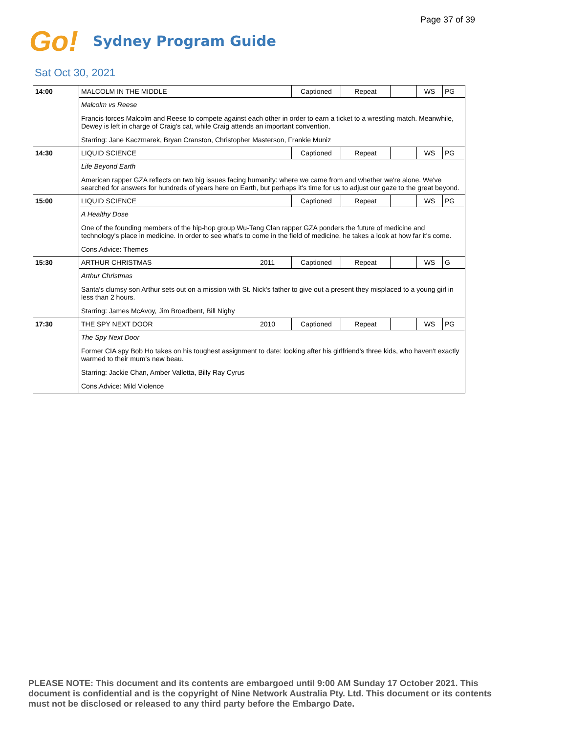Page 37 of 39
Go! Sydney Program Guide
Sat Oct 30, 2021
| 14:00 | MALCOLM IN THE MIDDLE | | Captioned | Repeat | | WS | PG |
| | Malcolm vs Reese | | | | | | |
| | Francis forces Malcolm and Reese to compete against each other in order to earn a ticket to a wrestling match. Meanwhile, Dewey is left in charge of Craig's cat, while Craig attends an important convention. | | | | | | |
| | Starring: Jane Kaczmarek, Bryan Cranston, Christopher Masterson, Frankie Muniz | | | | | | |
| 14:30 | LIQUID SCIENCE | | Captioned | Repeat | | WS | PG |
| | Life Beyond Earth | | | | | | |
| | American rapper GZA reflects on two big issues facing humanity: where we came from and whether we're alone. We've searched for answers for hundreds of years here on Earth, but perhaps it's time for us to adjust our gaze to the great beyond. | | | | | | |
| 15:00 | LIQUID SCIENCE | | Captioned | Repeat | | WS | PG |
| | A Healthy Dose | | | | | | |
| | One of the founding members of the hip-hop group Wu-Tang Clan rapper GZA ponders the future of medicine and technology's place in medicine. In order to see what's to come in the field of medicine, he takes a look at how far it's come. | | | | | | |
| | Cons.Advice: Themes | | | | | | |
| 15:30 | ARTHUR CHRISTMAS | 2011 | Captioned | Repeat | | WS | G |
| | Arthur Christmas | | | | | | |
| | Santa's clumsy son Arthur sets out on a mission with St. Nick's father to give out a present they misplaced to a young girl in less than 2 hours. | | | | | | |
| | Starring: James McAvoy, Jim Broadbent, Bill Nighy | | | | | | |
| 17:30 | THE SPY NEXT DOOR | 2010 | Captioned | Repeat | | WS | PG |
| | The Spy Next Door | | | | | | |
| | Former CIA spy Bob Ho takes on his toughest assignment to date: looking after his girlfriend's three kids, who haven't exactly warmed to their mum's new beau. | | | | | | |
| | Starring: Jackie Chan, Amber Valletta, Billy Ray Cyrus | | | | | | |
| | Cons.Advice: Mild Violence | | | | | | |
PLEASE NOTE: This document and its contents are embargoed until 9:00 AM Sunday 17 October 2021. This document is confidential and is the copyright of Nine Network Australia Pty. Ltd. This document or its contents must not be disclosed or released to any third party before the Embargo Date.